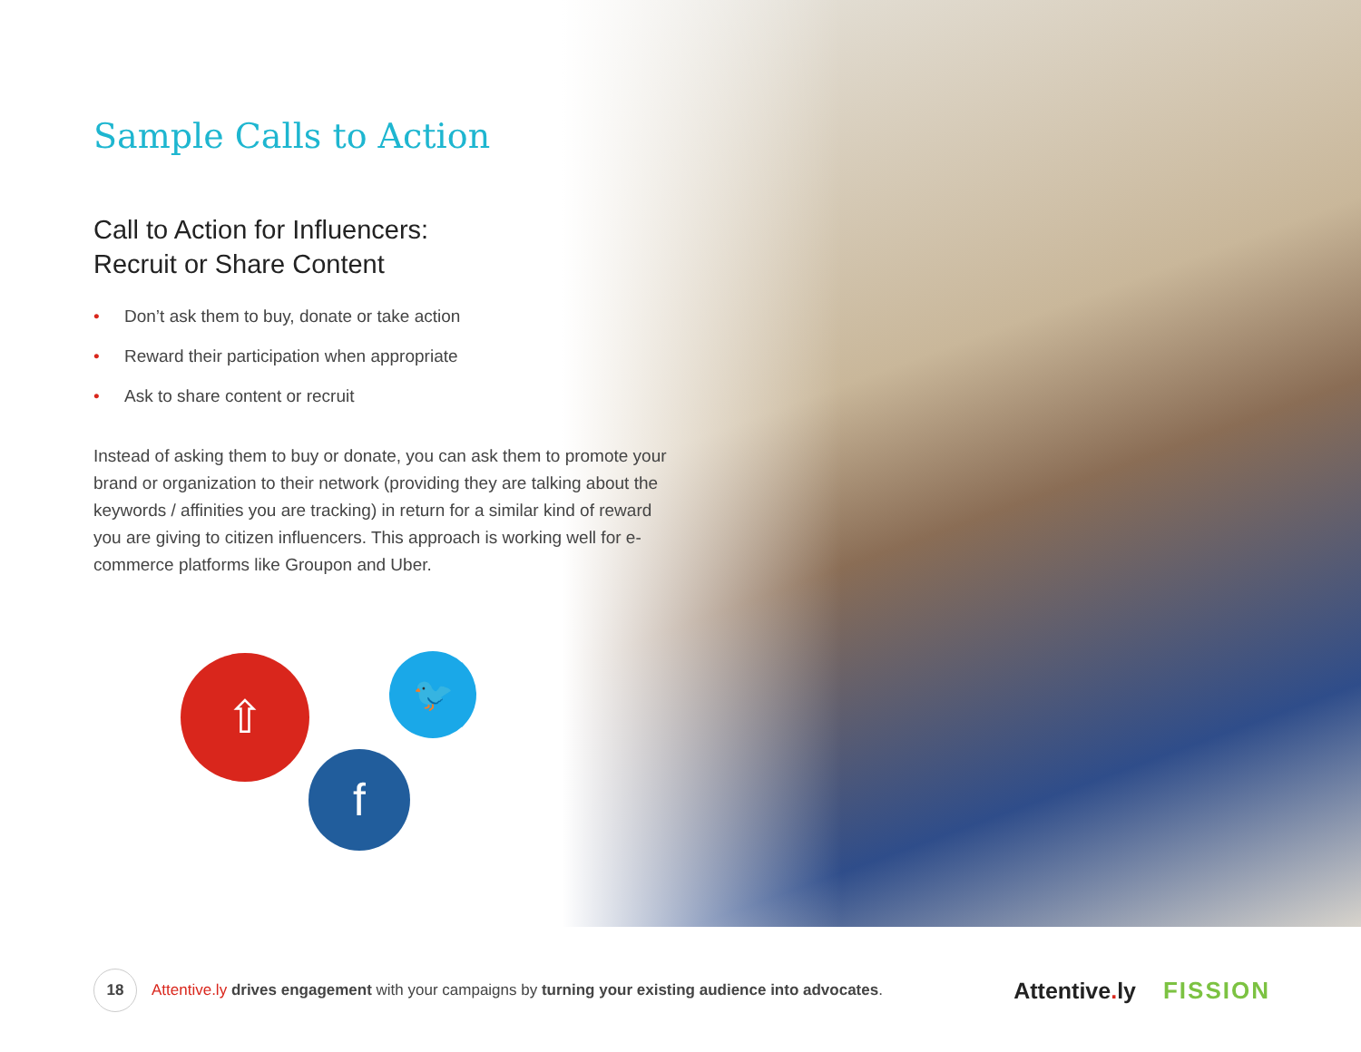Sample Calls to Action
Call to Action for Influencers:
Recruit or Share Content
• Don’t ask them to buy, donate or take action
• Reward their participation when appropriate
• Ask to share content or recruit
Instead of asking them to buy or donate, you can ask them to promote your brand or organization to their network (providing they are talking about the keywords / affinities you are tracking) in return for a similar kind of reward you are giving to citizen influencers. This approach is working well for e-commerce platforms like Groupon and Uber.
⇧ 🐦
f
18
Attentive.ly drives engagement with your campaigns by turning your existing audience into advocates.
Attentive. ly FISSION